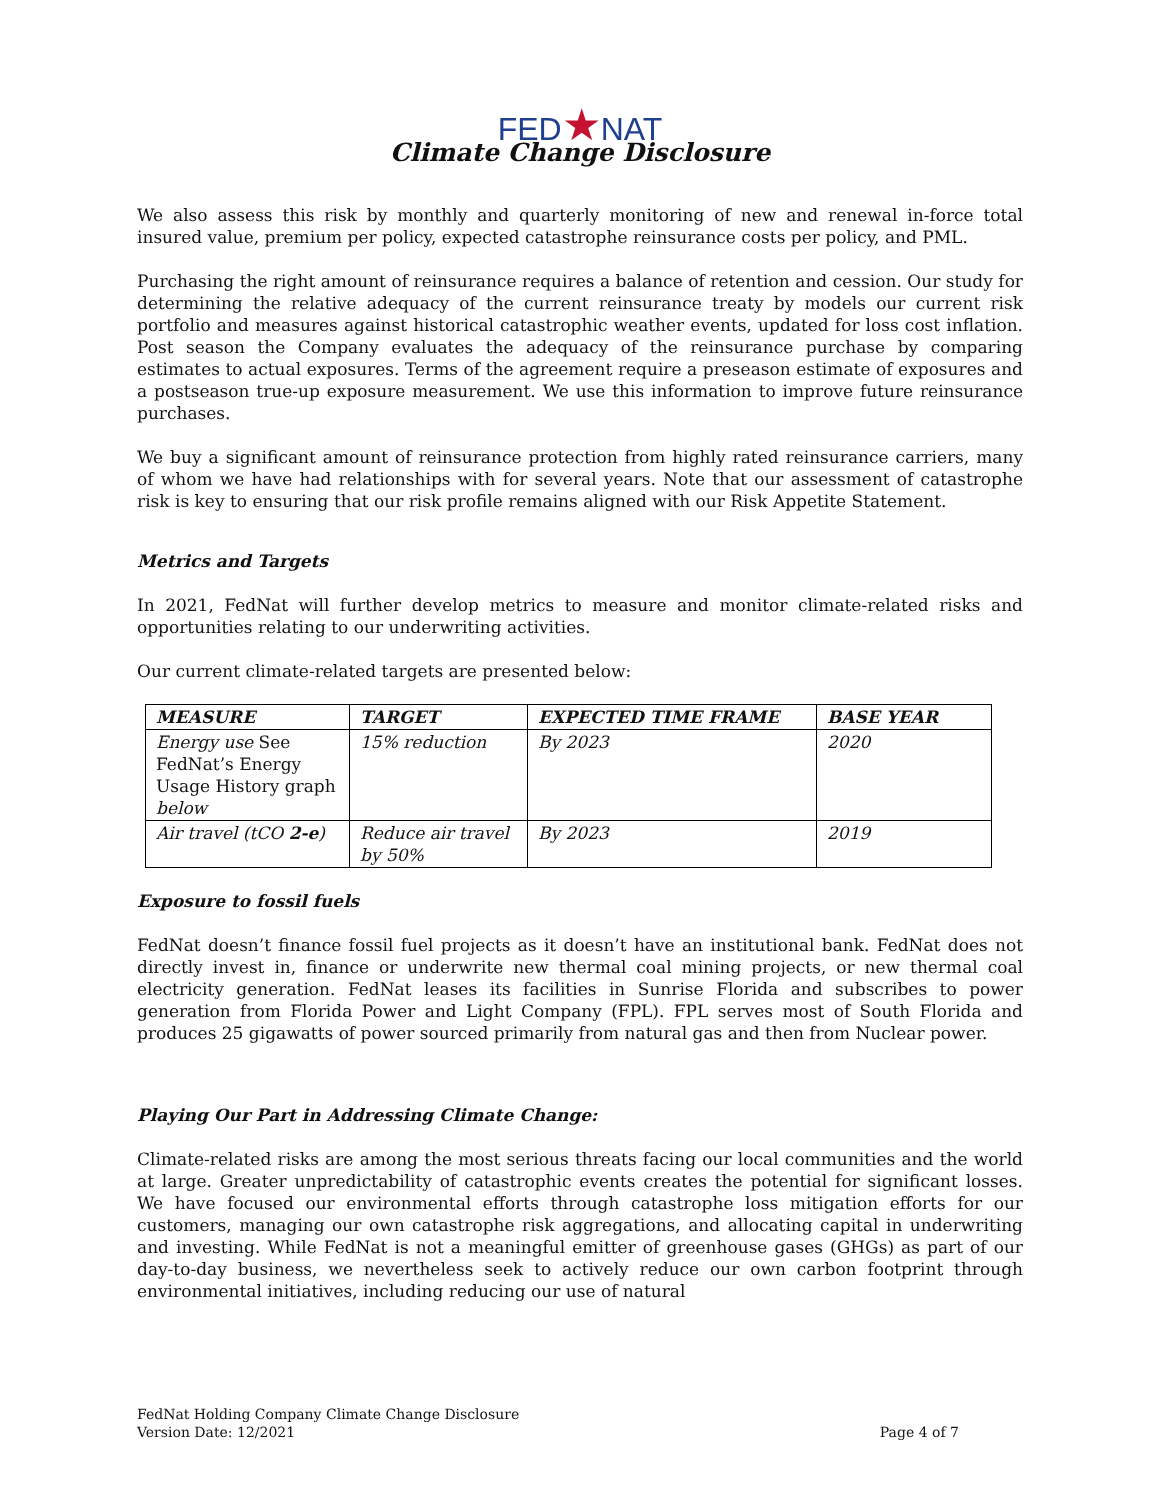FED★NAT
Climate Change Disclosure
We also assess this risk by monthly and quarterly monitoring of new and renewal in-force total insured value, premium per policy, expected catastrophe reinsurance costs per policy, and PML.
Purchasing the right amount of reinsurance requires a balance of retention and cession. Our study for determining the relative adequacy of the current reinsurance treaty by models our current risk portfolio and measures against historical catastrophic weather events, updated for loss cost inflation. Post season the Company evaluates the adequacy of the reinsurance purchase by comparing estimates to actual exposures. Terms of the agreement require a preseason estimate of exposures and a postseason true-up exposure measurement. We use this information to improve future reinsurance purchases.
We buy a significant amount of reinsurance protection from highly rated reinsurance carriers, many of whom we have had relationships with for several years. Note that our assessment of catastrophe risk is key to ensuring that our risk profile remains aligned with our Risk Appetite Statement.
Metrics and Targets
In 2021, FedNat will further develop metrics to measure and monitor climate-related risks and opportunities relating to our underwriting activities.
Our current climate-related targets are presented below:
| MEASURE | TARGET | EXPECTED TIME FRAME | BASE YEAR |
| --- | --- | --- | --- |
| Energy use See FedNat’s Energy Usage History graph below | 15% reduction | By 2023 | 2020 |
| Air travel (tCO 2-e ) | Reduce air travel by 50% | By 2023 | 2019 |
Exposure to fossil fuels
FedNat doesn’t finance fossil fuel projects as it doesn’t have an institutional bank. FedNat does not directly invest in, finance or underwrite new thermal coal mining projects, or new thermal coal electricity generation. FedNat leases its facilities in Sunrise Florida and subscribes to power generation from Florida Power and Light Company (FPL). FPL serves most of South Florida and produces 25 gigawatts of power sourced primarily from natural gas and then from Nuclear power.
Playing Our Part in Addressing Climate Change:
Climate-related risks are among the most serious threats facing our local communities and the world at large. Greater unpredictability of catastrophic events creates the potential for significant losses. We have focused our environmental efforts through catastrophe loss mitigation efforts for our customers, managing our own catastrophe risk aggregations, and allocating capital in underwriting and investing. While FedNat is not a meaningful emitter of greenhouse gases (GHGs) as part of our day-to-day business, we nevertheless seek to actively reduce our own carbon footprint through environmental initiatives, including reducing our use of natural
FedNat Holding Company Climate Change Disclosure
Version Date: 12/2021
Page 4 of 7